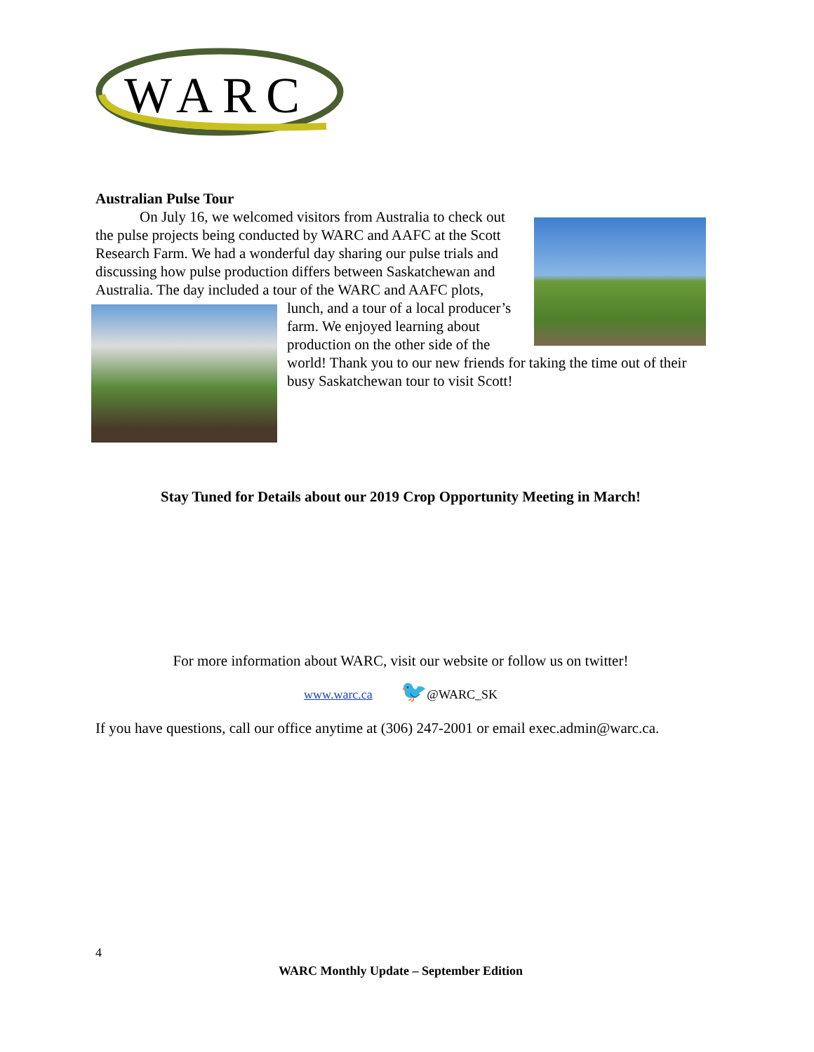WARC
Australian Pulse Tour
On July 16, we welcomed visitors from Australia to check out the pulse projects being conducted by WARC and AAFC at the Scott Research Farm. We had a wonderful day sharing our pulse trials and discussing how pulse production differs between Saskatchewan and Australia. The day included a tour of the WARC and AAFC plots, lunch, and a tour of a local producer’s farm. We enjoyed learning about production on the other side of the world! Thank you to our new friends for taking the time out of their busy Saskatchewan tour to visit Scott!
Stay Tuned for Details about our 2019 Crop Opportunity Meeting in March!
For more information about WARC, visit our website or follow us on twitter!
www.warc.ca 🐦@WARC_SK
If you have questions, call our office anytime at (306) 247-2001 or email exec.admin@warc.ca.
4
WARC Monthly Update – September Edition